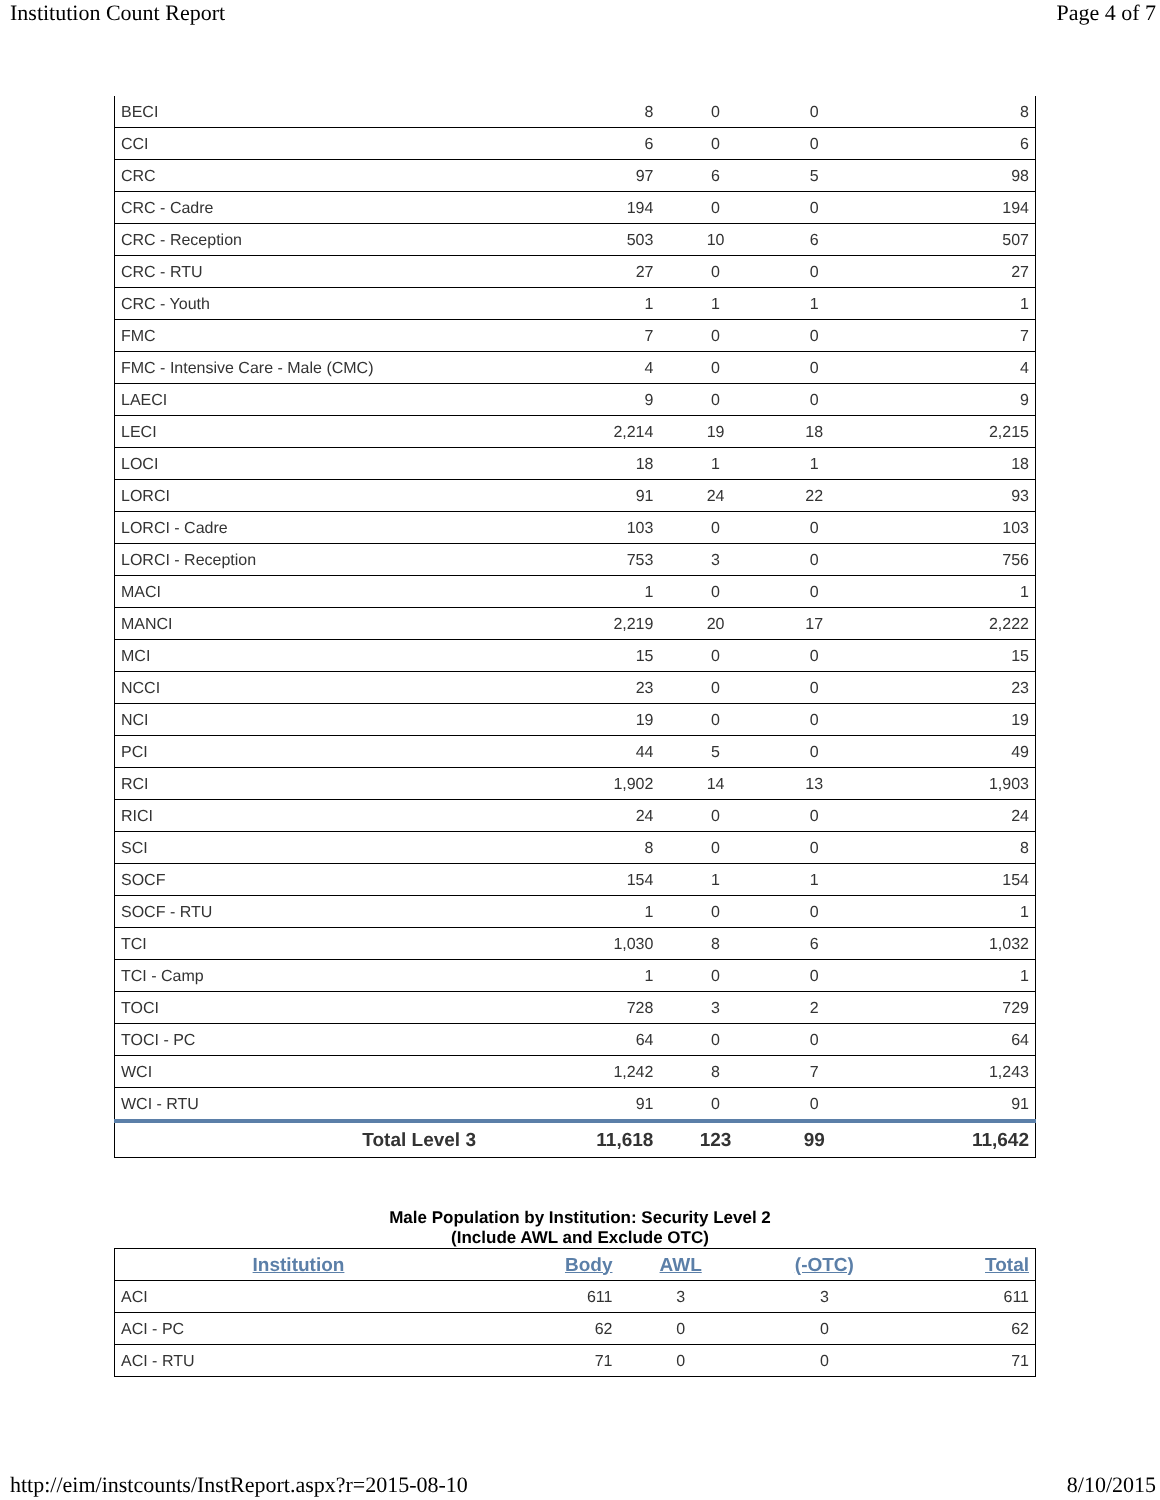Institution Count Report Page 4 of 7
| BECI | 8 | 0 | 0 | 8 |
| CCI | 6 | 0 | 0 | 6 |
| CRC | 97 | 6 | 5 | 98 |
| CRC - Cadre | 194 | 0 | 0 | 194 |
| CRC - Reception | 503 | 10 | 6 | 507 |
| CRC - RTU | 27 | 0 | 0 | 27 |
| CRC - Youth | 1 | 1 | 1 | 1 |
| FMC | 7 | 0 | 0 | 7 |
| FMC - Intensive Care - Male (CMC) | 4 | 0 | 0 | 4 |
| LAECI | 9 | 0 | 0 | 9 |
| LECI | 2,214 | 19 | 18 | 2,215 |
| LOCI | 18 | 1 | 1 | 18 |
| LORCI | 91 | 24 | 22 | 93 |
| LORCI - Cadre | 103 | 0 | 0 | 103 |
| LORCI - Reception | 753 | 3 | 0 | 756 |
| MACI | 1 | 0 | 0 | 1 |
| MANCI | 2,219 | 20 | 17 | 2,222 |
| MCI | 15 | 0 | 0 | 15 |
| NCCI | 23 | 0 | 0 | 23 |
| NCI | 19 | 0 | 0 | 19 |
| PCI | 44 | 5 | 0 | 49 |
| RCI | 1,902 | 14 | 13 | 1,903 |
| RICI | 24 | 0 | 0 | 24 |
| SCI | 8 | 0 | 0 | 8 |
| SOCF | 154 | 1 | 1 | 154 |
| SOCF - RTU | 1 | 0 | 0 | 1 |
| TCI | 1,030 | 8 | 6 | 1,032 |
| TCI - Camp | 1 | 0 | 0 | 1 |
| TOCI | 728 | 3 | 2 | 729 |
| TOCI - PC | 64 | 0 | 0 | 64 |
| WCI | 1,242 | 8 | 7 | 1,243 |
| WCI - RTU | 91 | 0 | 0 | 91 |
| Total Level 3 | 11,618 | 123 | 99 | 11,642 |
Male Population by Institution: Security Level 2
(Include AWL and Exclude OTC)
| Institution | Body | AWL | (-OTC) | Total |
| --- | --- | --- | --- | --- |
| ACI | 611 | 3 | 3 | 611 |
| ACI - PC | 62 | 0 | 0 | 62 |
| ACI - RTU | 71 | 0 | 0 | 71 |
http://eim/instcounts/InstReport.aspx?r=2015-08-10 8/10/2015